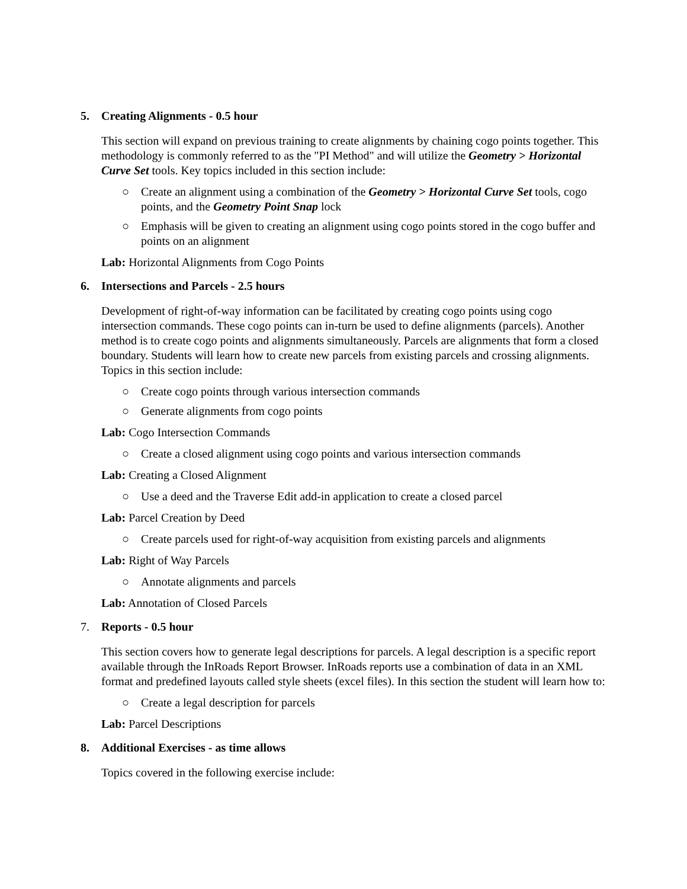5. Creating Alignments - 0.5 hour
This section will expand on previous training to create alignments by chaining cogo points together. This methodology is commonly referred to as the "PI Method" and will utilize the Geometry > Horizontal Curve Set tools. Key topics included in this section include:
○ Create an alignment using a combination of the Geometry > Horizontal Curve Set tools, cogo points, and the Geometry Point Snap lock
○ Emphasis will be given to creating an alignment using cogo points stored in the cogo buffer and points on an alignment
Lab: Horizontal Alignments from Cogo Points
6. Intersections and Parcels - 2.5 hours
Development of right-of-way information can be facilitated by creating cogo points using cogo intersection commands. These cogo points can in-turn be used to define alignments (parcels). Another method is to create cogo points and alignments simultaneously. Parcels are alignments that form a closed boundary. Students will learn how to create new parcels from existing parcels and crossing alignments. Topics in this section include:
○ Create cogo points through various intersection commands
○ Generate alignments from cogo points
Lab: Cogo Intersection Commands
○ Create a closed alignment using cogo points and various intersection commands
Lab: Creating a Closed Alignment
○ Use a deed and the Traverse Edit add-in application to create a closed parcel
Lab: Parcel Creation by Deed
○ Create parcels used for right-of-way acquisition from existing parcels and alignments
Lab: Right of Way Parcels
○ Annotate alignments and parcels
Lab: Annotation of Closed Parcels
7. Reports - 0.5 hour
This section covers how to generate legal descriptions for parcels. A legal description is a specific report available through the InRoads Report Browser. InRoads reports use a combination of data in an XML format and predefined layouts called style sheets (excel files). In this section the student will learn how to:
○ Create a legal description for parcels
Lab: Parcel Descriptions
8. Additional Exercises - as time allows
Topics covered in the following exercise include: